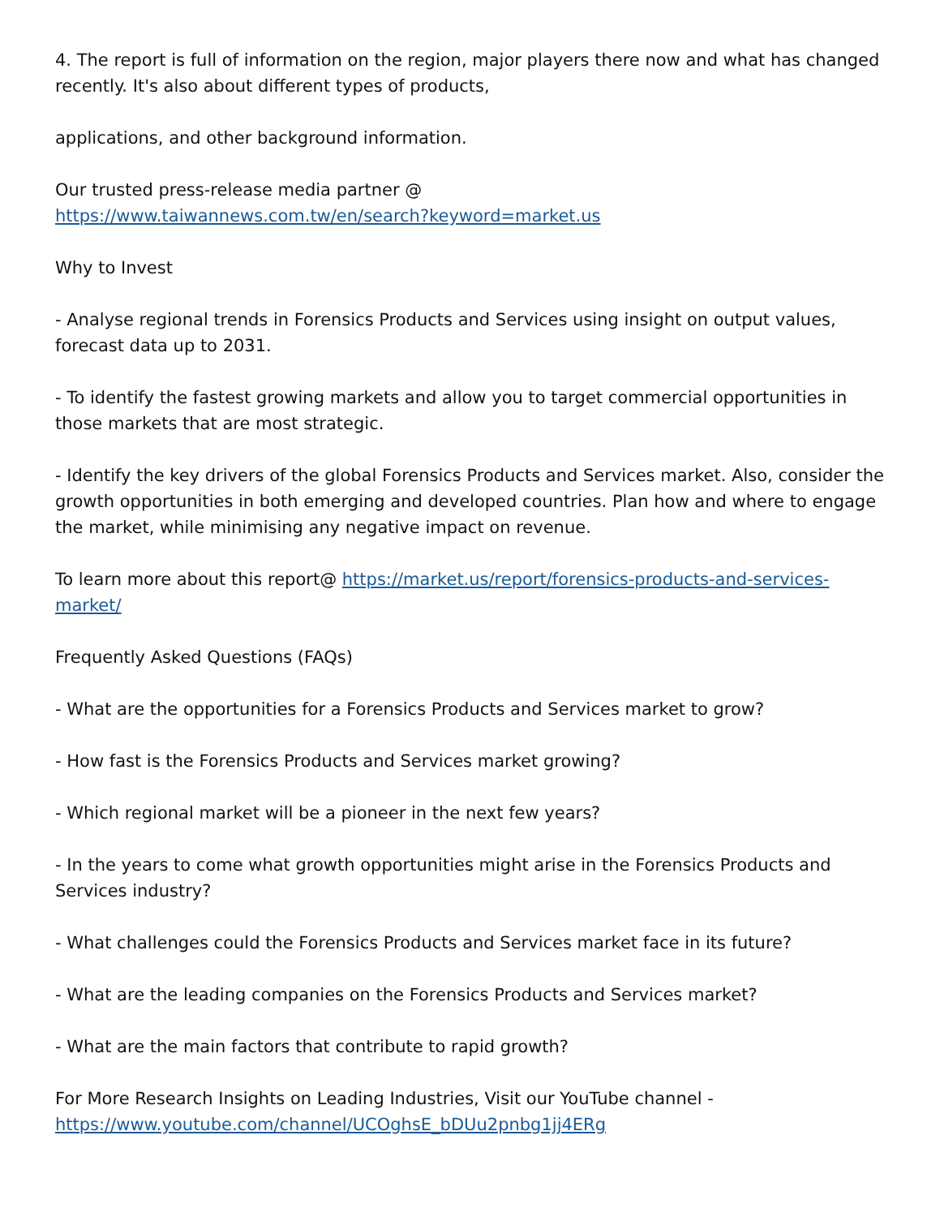4. The report is full of information on the region, major players there now and what has changed recently. It's also about different types of products,
applications, and other background information.
Our trusted press-release media partner @
https://www.taiwannews.com.tw/en/search?keyword=market.us
Why to Invest
- Analyse regional trends in Forensics Products and Services using insight on output values, forecast data up to 2031.
- To identify the fastest growing markets and allow you to target commercial opportunities in those markets that are most strategic.
- Identify the key drivers of the global Forensics Products and Services market. Also, consider the growth opportunities in both emerging and developed countries. Plan how and where to engage the market, while minimising any negative impact on revenue.
To learn more about this report@ https://market.us/report/forensics-products-and-services-market/
Frequently Asked Questions (FAQs)
- What are the opportunities for a Forensics Products and Services market to grow?
- How fast is the Forensics Products and Services market growing?
- Which regional market will be a pioneer in the next few years?
- In the years to come what growth opportunities might arise in the Forensics Products and Services industry?
- What challenges could the Forensics Products and Services market face in its future?
- What are the leading companies on the Forensics Products and Services market?
- What are the main factors that contribute to rapid growth?
For More Research Insights on Leading Industries, Visit our YouTube channel -
https://www.youtube.com/channel/UCOghsE_bDUu2pnbg1jj4ERg